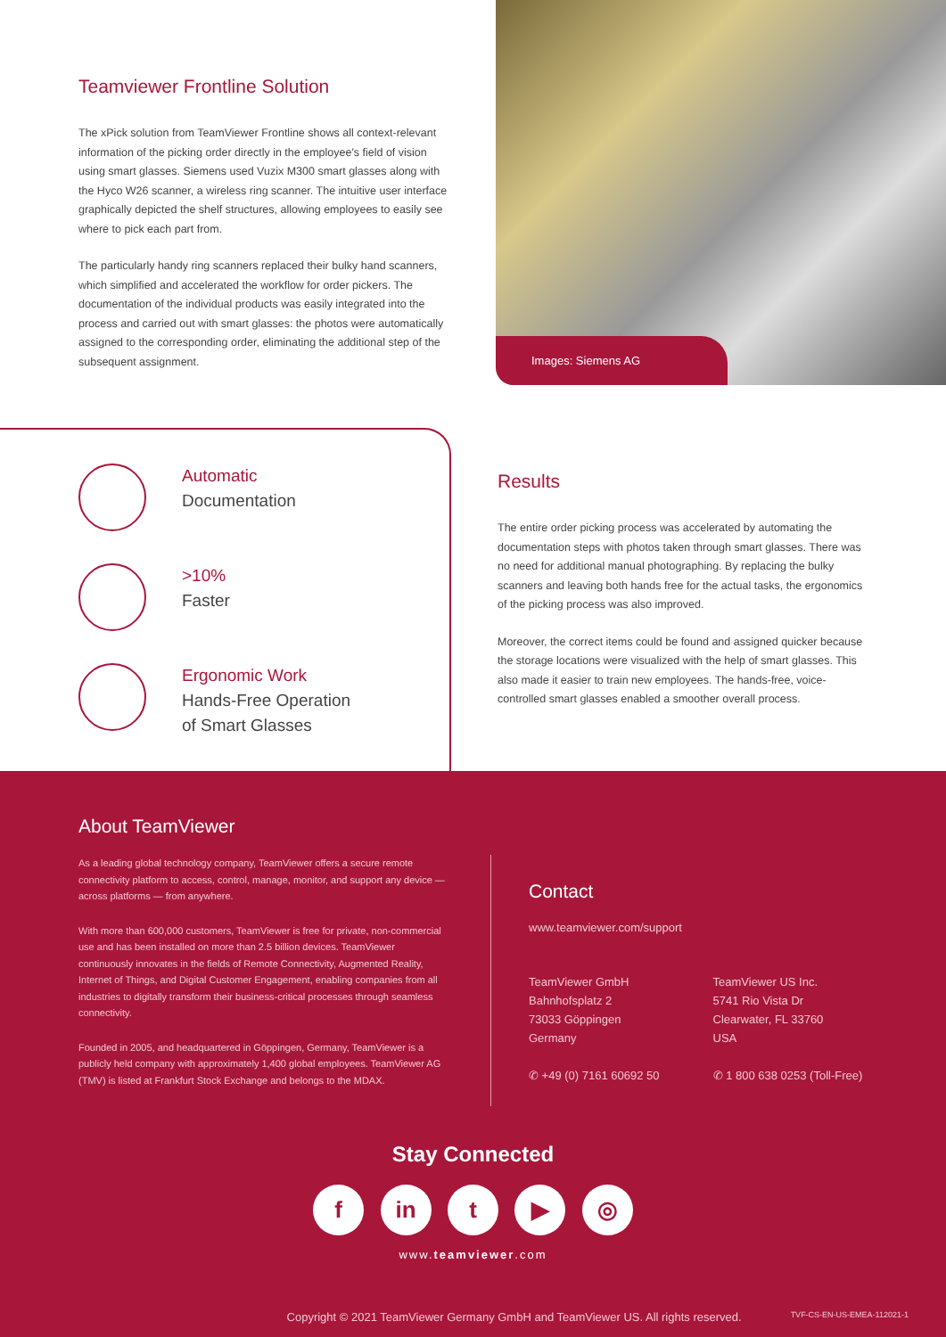Teamviewer Frontline Solution
The xPick solution from TeamViewer Frontline shows all context-relevant information of the picking order directly in the employee's field of vision using smart glasses. Siemens used Vuzix M300 smart glasses along with the Hyco W26 scanner, a wireless ring scanner. The intuitive user interface graphically depicted the shelf structures, allowing employees to easily see where to pick each part from.
The particularly handy ring scanners replaced their bulky hand scanners, which simplified and accelerated the workflow for order pickers. The documentation of the individual products was easily integrated into the process and carried out with smart glasses: the photos were automatically assigned to the corresponding order, eliminating the additional step of the subsequent assignment.
Images: Siemens AG
Automatic
Documentation
>10%
Faster
Ergonomic Work
Hands-Free Operation
of Smart Glasses
Results
The entire order picking process was accelerated by automating the documentation steps with photos taken through smart glasses. There was no need for additional manual photographing. By replacing the bulky scanners and leaving both hands free for the actual tasks, the ergonomics of the picking process was also improved.
Moreover, the correct items could be found and assigned quicker because the storage locations were visualized with the help of smart glasses. This also made it easier to train new employees. The hands-free, voice-controlled smart glasses enabled a smoother overall process.
About TeamViewer
As a leading global technology company, TeamViewer offers a secure remote connectivity platform to access, control, manage, monitor, and support any device — across platforms — from anywhere.
With more than 600,000 customers, TeamViewer is free for private, non-commercial use and has been installed on more than 2.5 billion devices. TeamViewer continuously innovates in the fields of Remote Connectivity, Augmented Reality, Internet of Things, and Digital Customer Engagement, enabling companies from all industries to digitally transform their business-critical processes through seamless connectivity.
Founded in 2005, and headquartered in Göppingen, Germany, TeamViewer is a publicly held company with approximately 1,400 global employees. TeamViewer AG (TMV) is listed at Frankfurt Stock Exchange and belongs to the MDAX.
Contact
www.teamviewer.com/support
TeamViewer GmbH
Bahnhofsplatz 2
73033 Göppingen
Germany
✆ +49 (0) 7161 60692 50
TeamViewer US Inc.
5741 Rio Vista Dr
Clearwater, FL 33760
USA
✆ 1 800 638 0253 (Toll-Free)
Stay Connected
f in t ▶ ◎
www.teamviewer.com
Copyright © 2021 TeamViewer Germany GmbH and TeamViewer US. All rights reserved. TVF-CS-EN-US-EMEA-112021-1